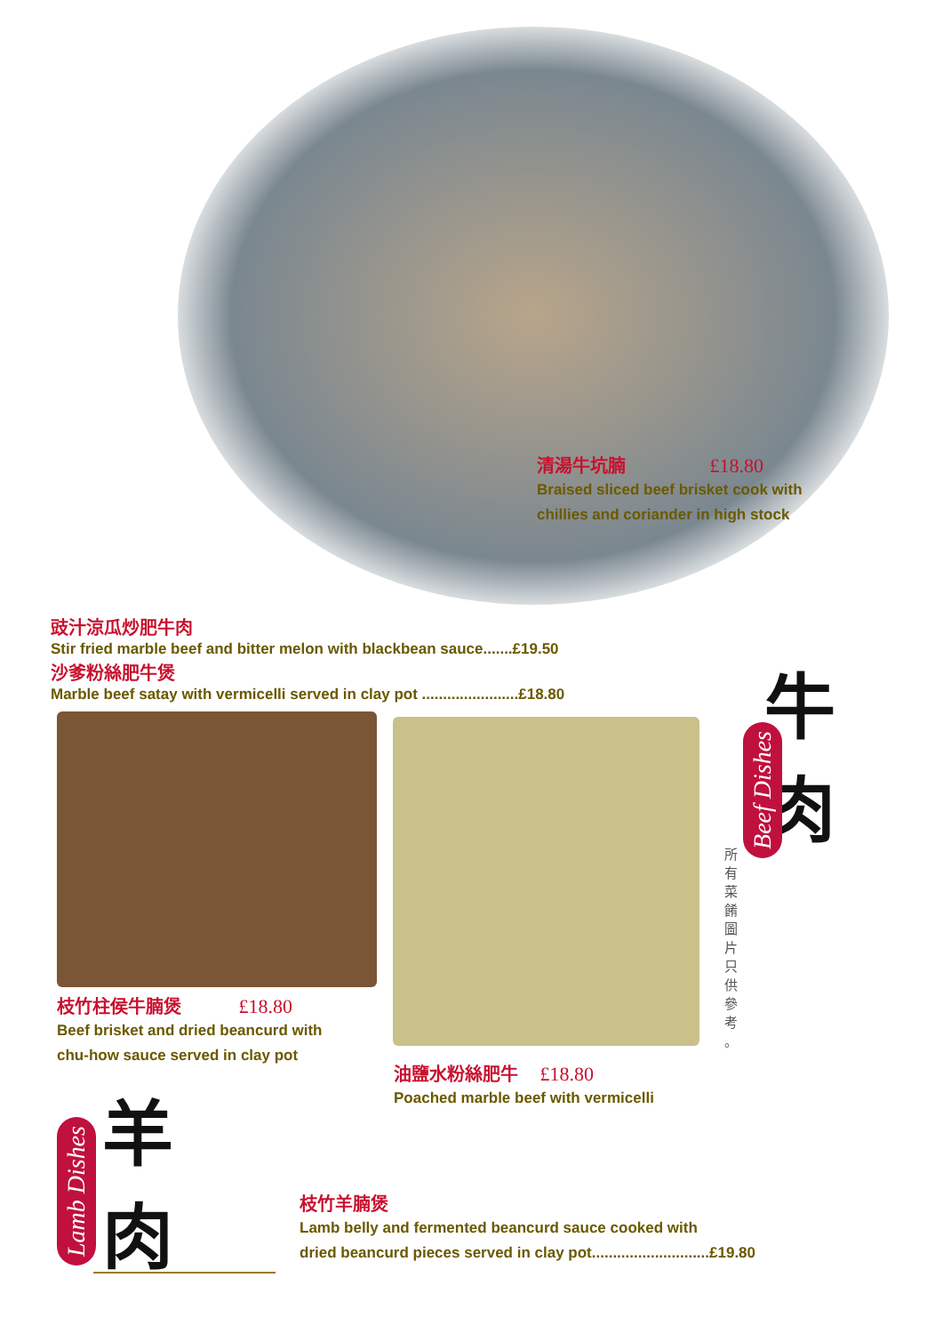清湯牛坑腩 £18.80
Braised sliced beef brisket cook with
chillies and coriander in high stock
豉汁涼瓜炒肥牛肉
Stir fried marble beef and bitter melon with blackbean sauce.......£19.50
沙爹粉絲肥牛煲
Marble beef satay with vermicelli served in clay pot .......................£18.80
枝竹柱侯牛腩煲 £18.80
Beef brisket and dried beancurd with
chu-how sauce served in clay pot
油鹽水粉絲肥牛 £18.80
Poached marble beef with vermicelli
牛
肉
Beef Dishes
所 有 菜 餚 圖 片 只 供 參 考 。
Lamb Dishes
羊
肉
枝竹羊腩煲
Lamb belly and fermented beancurd sauce cooked with
dried beancurd pieces served in clay pot............................£19.80